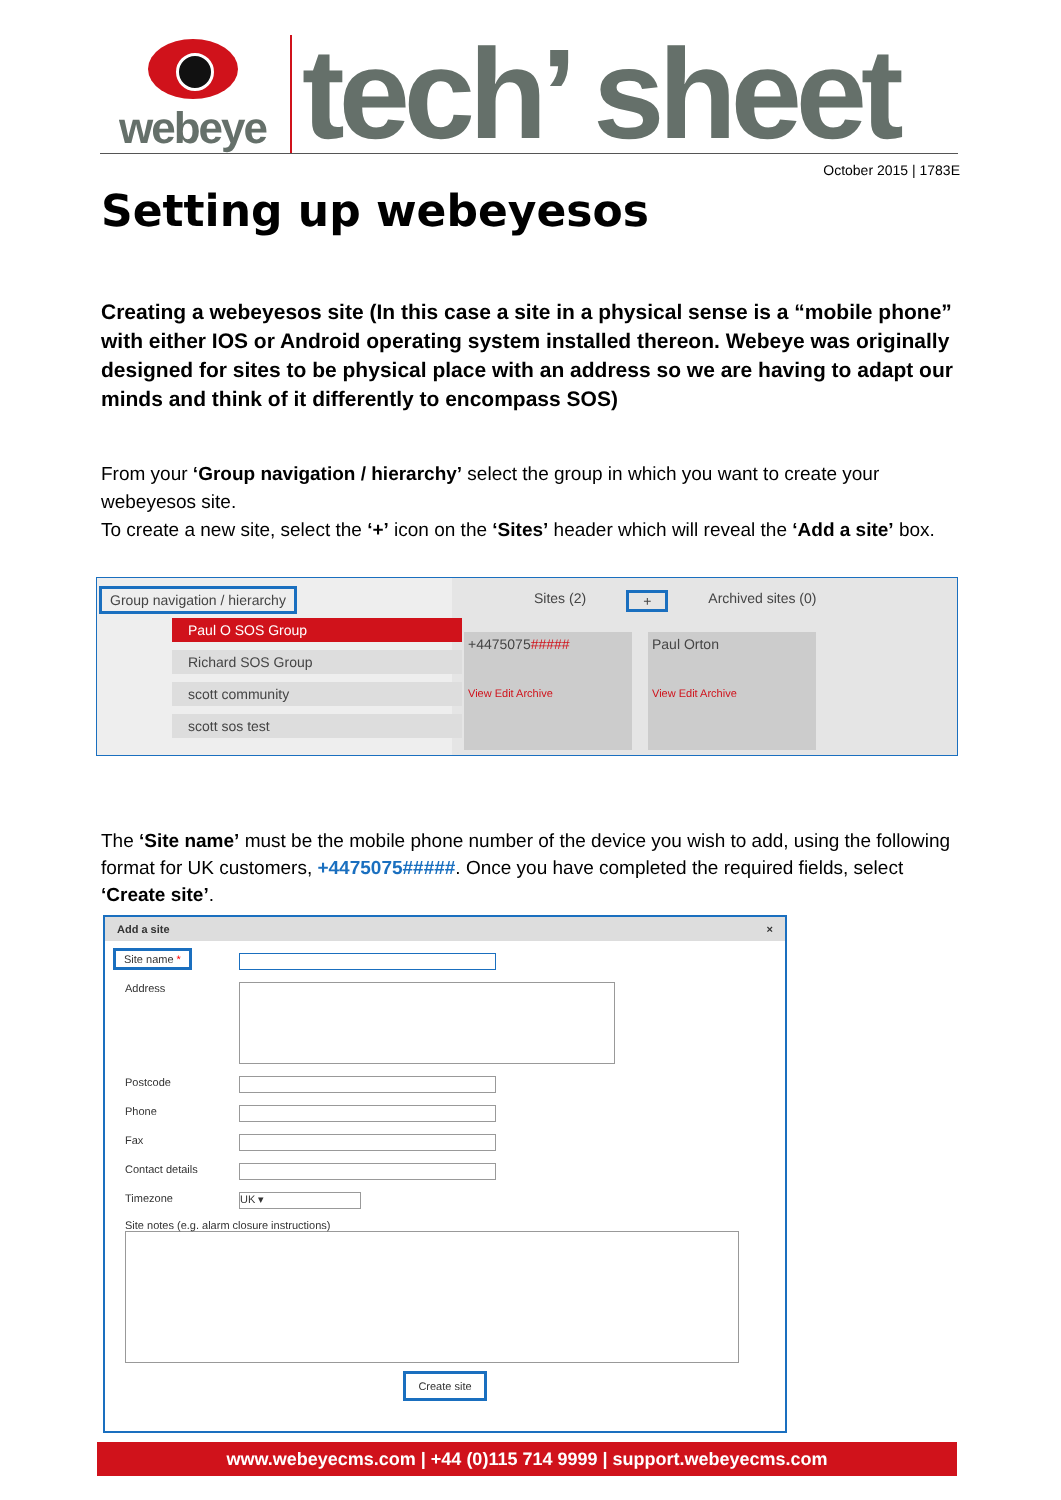webeye
tech’ sheet
October 2015 | 1783E
Setting up webeyesos
Creating a webeyesos site (In this case a site in a physical sense is a “mobile phone” with either IOS or Android operating system installed thereon. Webeye was originally designed for sites to be physical place with an address so we are having to adapt our minds and think of it differently to encompass SOS)
From your ‘Group navigation / hierarchy’ select the group in which you want to create your webeyesos site.
To create a new site, select the ‘+’ icon on the ‘Sites’ header which will reveal the ‘Add a site’ box.
Group navigation / hierarchy
Paul O SOS Group
Richard SOS Group
scott community
scott sos test
Sites (2) + Archived sites (0)
+4475075#####
View Edit Archive
Paul Orton
View Edit Archive
The ‘Site name’ must be the mobile phone number of the device you wish to add, using the following format for UK customers, +4475075#####. Once you have completed the required fields, select ‘Create site’.
Add a site ×
Site name *
Address
Postcode
Phone
Fax
Contact details
Timezone
UK ▾
Site notes (e.g. alarm closure instructions)
Create site
www.webeyecms.com | +44 (0)115 714 9999 | support.webeyecms.com